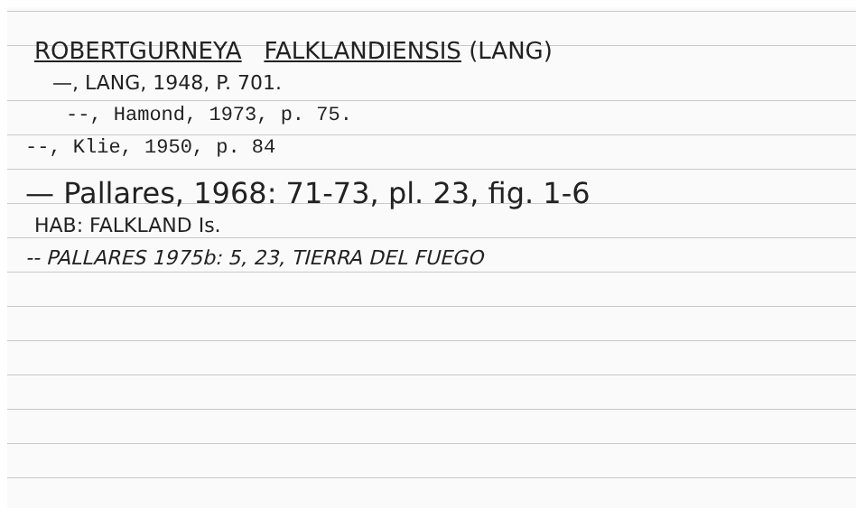ROBERTGURNEYA FALKLANDIENSIS (LANG)
—, LANG, 1948, P. 701.
--, Hamond, 1973, p. 75.
--, Klie, 1950, p. 84
— Pallares, 1968: 71-73, pl. 23, fig. 1-6
HAB: FALKLAND Is.
-- PALLARES 1975b: 5, 23, TIERRA DEL FUEGO